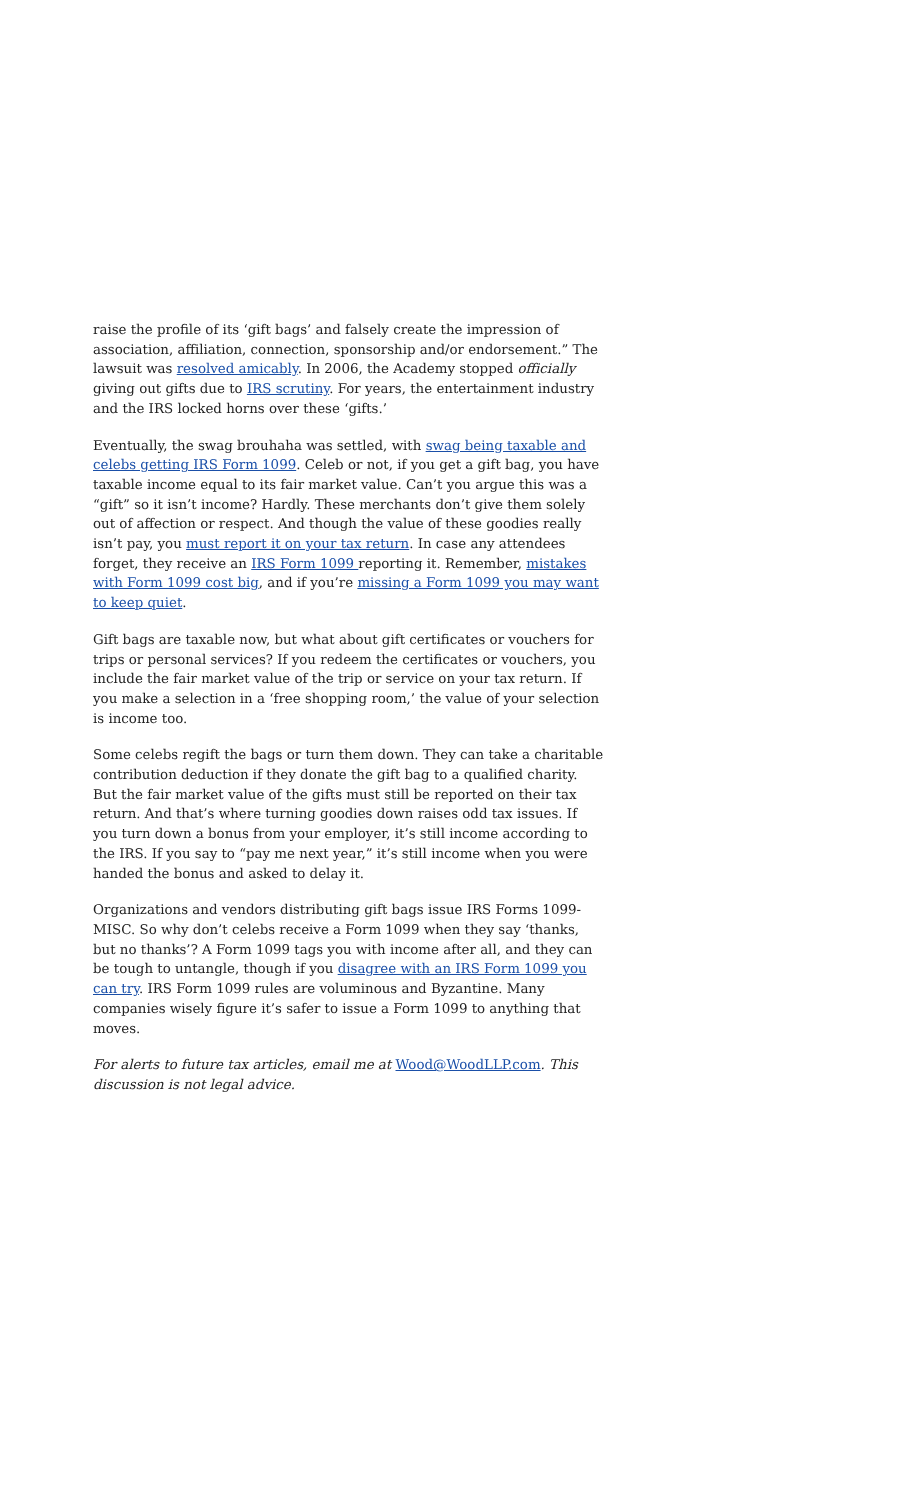raise the profile of its ‘gift bags’ and falsely create the impression of association, affiliation, connection, sponsorship and/or endorsement.” The lawsuit was resolved amicably. In 2006, the Academy stopped officially giving out gifts due to IRS scrutiny. For years, the entertainment industry and the IRS locked horns over these ‘gifts.’
Eventually, the swag brouhaha was settled, with swag being taxable and celebs getting IRS Form 1099. Celeb or not, if you get a gift bag, you have taxable income equal to its fair market value. Can’t you argue this was a “gift” so it isn’t income? Hardly. These merchants don’t give them solely out of affection or respect. And though the value of these goodies really isn’t pay, you must report it on your tax return. In case any attendees forget, they receive an IRS Form 1099 reporting it. Remember, mistakes with Form 1099 cost big, and if you’re missing a Form 1099 you may want to keep quiet.
Gift bags are taxable now, but what about gift certificates or vouchers for trips or personal services? If you redeem the certificates or vouchers, you include the fair market value of the trip or service on your tax return. If you make a selection in a ‘free shopping room,’ the value of your selection is income too.
Some celebs regift the bags or turn them down. They can take a charitable contribution deduction if they donate the gift bag to a qualified charity. But the fair market value of the gifts must still be reported on their tax return. And that’s where turning goodies down raises odd tax issues. If you turn down a bonus from your employer, it’s still income according to the IRS. If you say to “pay me next year,” it’s still income when you were handed the bonus and asked to delay it.
Organizations and vendors distributing gift bags issue IRS Forms 1099-MISC. So why don’t celebs receive a Form 1099 when they say ‘thanks, but no thanks’? A Form 1099 tags you with income after all, and they can be tough to untangle, though if you disagree with an IRS Form 1099 you can try. IRS Form 1099 rules are voluminous and Byzantine. Many companies wisely figure it’s safer to issue a Form 1099 to anything that moves.
For alerts to future tax articles, email me at Wood@WoodLLP.com. This discussion is not legal advice.